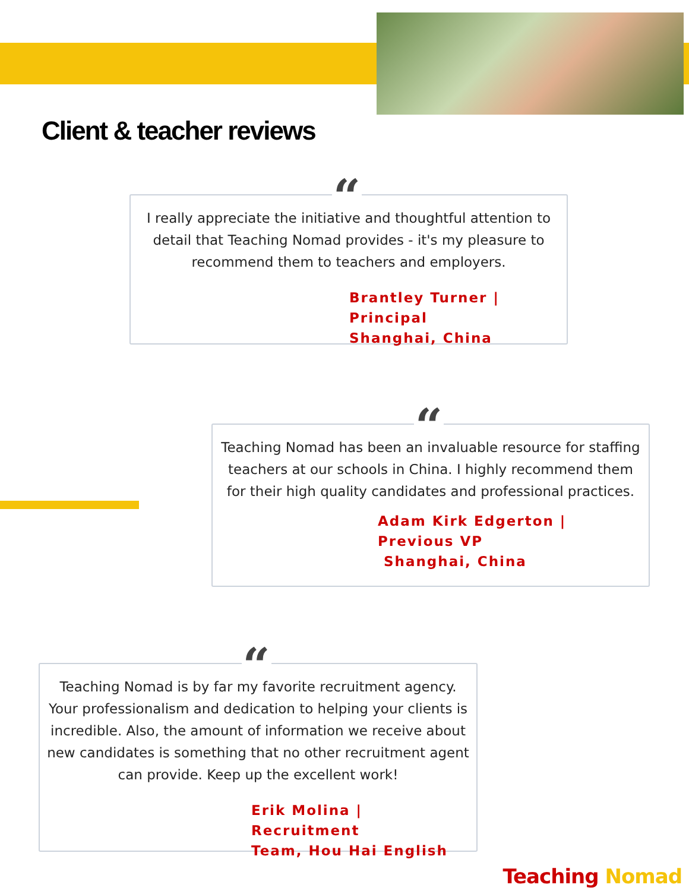Client & teacher reviews
“
I really appreciate the initiative and thoughtful attention to detail that Teaching Nomad provides - it's my pleasure to recommend them to teachers and employers.
Brantley Turner | Principal
Shanghai, China
“
Teaching Nomad has been an invaluable resource for staffing teachers at our schools in China. I highly recommend them for their high quality candidates and professional practices.
Adam Kirk Edgerton | Previous VP
Shanghai, China
“
Teaching Nomad is by far my favorite recruitment agency. Your professionalism and dedication to helping your clients is incredible. Also, the amount of information we receive about new candidates is something that no other recruitment agent can provide. Keep up the excellent work!
Erik Molina | Recruitment
Team, Hou Hai English
Teaching Nomad